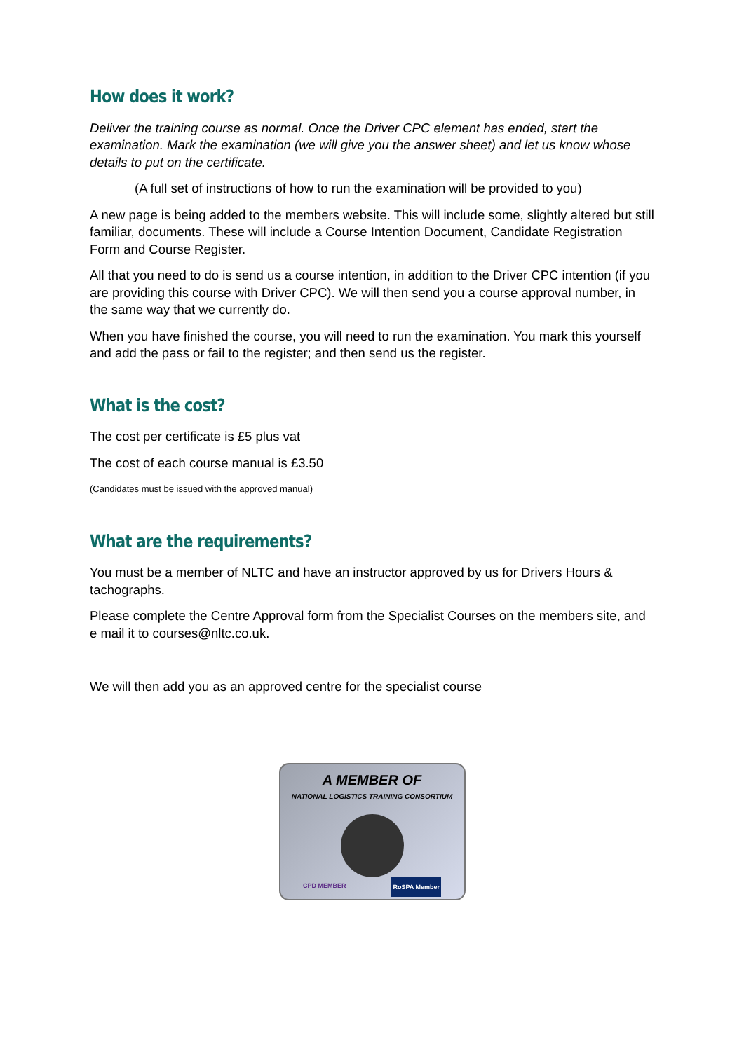How does it work?
Deliver the training course as normal. Once the Driver CPC element has ended, start the examination. Mark the examination (we will give you the answer sheet) and let us know whose details to put on the certificate.
(A full set of instructions of how to run the examination will be provided to you)
A new page is being added to the members website. This will include some, slightly altered but still familiar, documents. These will include a Course Intention Document, Candidate Registration Form and Course Register.
All that you need to do is send us a course intention, in addition to the Driver CPC intention (if you are providing this course with Driver CPC). We will then send you a course approval number, in the same way that we currently do.
When you have finished the course, you will need to run the examination. You mark this yourself and add the pass or fail to the register; and then send us the register.
What is the cost?
The cost per certificate is £5 plus vat
The cost of each course manual is £3.50
(Candidates must be issued with the approved manual)
What are the requirements?
You must be a member of NLTC and have an instructor approved by us for Drivers Hours & tachographs.
Please complete the Centre Approval form from the Specialist Courses on the members site, and e mail it to courses@nltc.co.uk.
We will then add you as an approved centre for the specialist course
A MEMBER OF
NATIONAL LOGISTICS TRAINING CONSORTIUM
CPD MEMBER RoSPA Member